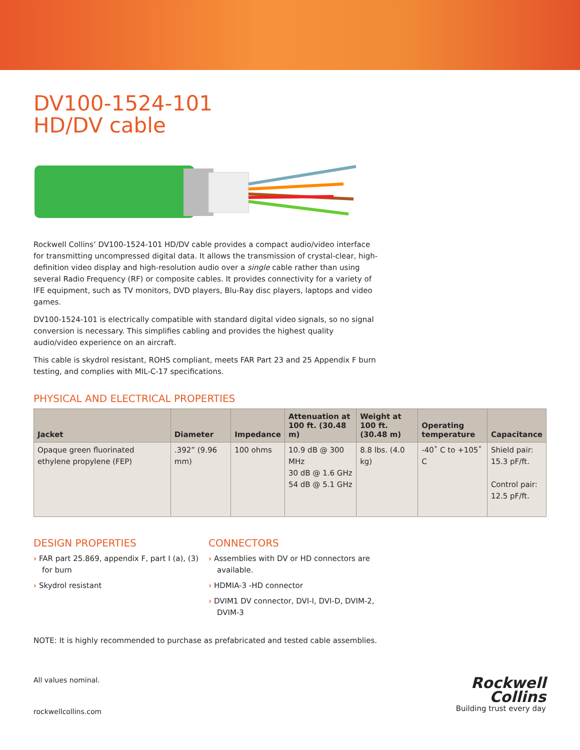DV100-1524-101
HD/DV cable
Rockwell Collins’ DV100-1524-101 HD/DV cable provides a compact audio/video interface for transmitting uncompressed digital data. It allows the transmission of crystal-clear, high-definition video display and high-resolution audio over a single cable rather than using several Radio Frequency (RF) or composite cables. It provides connectivity for a variety of IFE equipment, such as TV monitors, DVD players, Blu-Ray disc players, laptops and video games.
DV100-1524-101 is electrically compatible with standard digital video signals, so no signal conversion is necessary. This simplifies cabling and provides the highest quality audio/video experience on an aircraft.
This cable is skydrol resistant, ROHS compliant, meets FAR Part 23 and 25 Appendix F burn testing, and complies with MIL-C-17 specifications.
PHYSICAL AND ELECTRICAL PROPERTIES
| Jacket | Diameter | Impedance | Attenuation at 100 ft. (30.48 m) | Weight at 100 ft. (30.48 m) | Operating temperature | Capacitance |
| --- | --- | --- | --- | --- | --- | --- |
| Opaque green fluorinated ethylene propylene (FEP) | .392” (9.96 mm) | 100 ohms | 10.9 dB @ 300 MHz 30 dB @ 1.6 GHz 54 dB @ 5.1 GHz | 8.8 lbs. (4.0 kg) | -40˚ C to +105˚ C | Shield pair: 15.3 pF/ft. Control pair: 12.5 pF/ft. |
DESIGN PROPERTIES
› FAR part 25.869, appendix F, part I (a), (3) for burn
› Skydrol resistant
CONNECTORS
› Assemblies with DV or HD connectors are available.
› HDMIA-3 -HD connector
› DVIM1 DV connector, DVI-I, DVI-D, DVIM-2, DVIM-3
NOTE: It is highly recommended to purchase as prefabricated and tested cable assemblies.
All values nominal.
rockwellcollins.com
Rockwell
Collins
Building trust every day